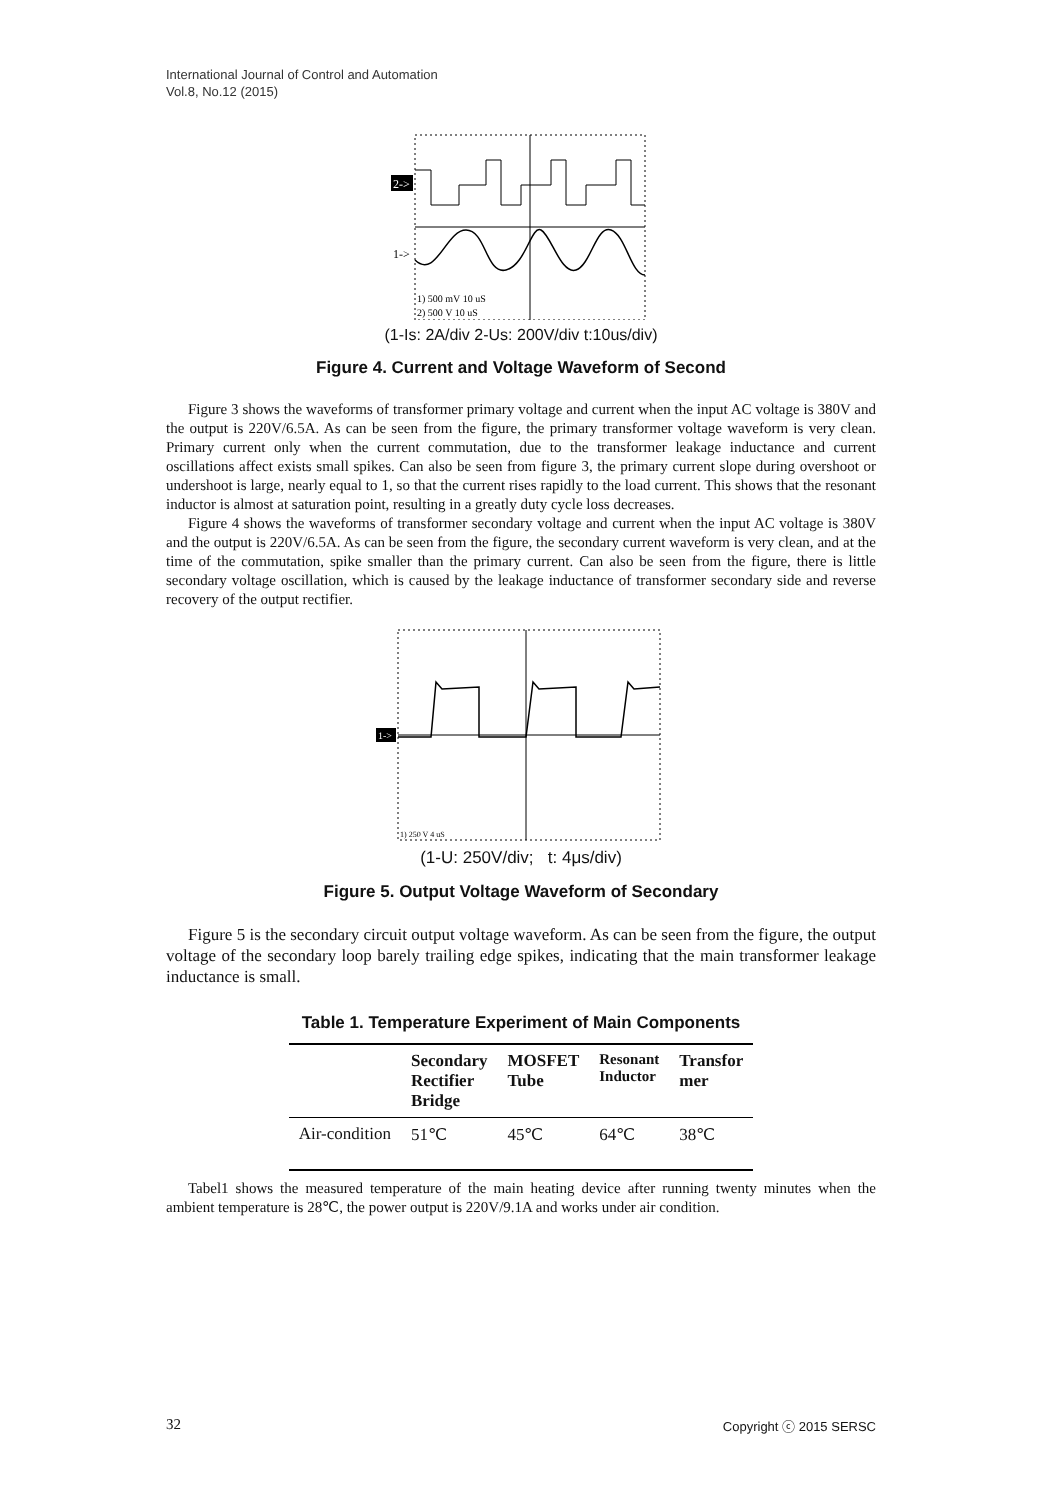International Journal of Control and Automation
Vol.8, No.12 (2015)
2->
1->
1) 500 mV 10 uS
2) 500 V 10 uS
(1-Is: 2A/div 2-Us: 200V/div t:10us/div)
Figure 4. Current and Voltage Waveform of Second
Figure 3 shows the waveforms of transformer primary voltage and current when the input AC voltage is 380V and the output is 220V/6.5A. As can be seen from the figure, the primary transformer voltage waveform is very clean. Primary current only when the current commutation, due to the transformer leakage inductance and current oscillations affect exists small spikes. Can also be seen from figure 3, the primary current slope during overshoot or undershoot is large, nearly equal to 1, so that the current rises rapidly to the load current. This shows that the resonant inductor is almost at saturation point, resulting in a greatly duty cycle loss decreases.
Figure 4 shows the waveforms of transformer secondary voltage and current when the input AC voltage is 380V and the output is 220V/6.5A. As can be seen from the figure, the secondary current waveform is very clean, and at the time of the commutation, spike smaller than the primary current. Can also be seen from the figure, there is little secondary voltage oscillation, which is caused by the leakage inductance of transformer secondary side and reverse recovery of the output rectifier.
1->
1) 250 V 4 uS
(1-U: 250V/div; t: 4μs/div)
Figure 5. Output Voltage Waveform of Secondary
Figure 5 is the secondary circuit output voltage waveform. As can be seen from the figure, the output voltage of the secondary loop barely trailing edge spikes, indicating that the main transformer leakage inductance is small.
Table 1. Temperature Experiment of Main Components
| | Secondary Rectifier Bridge | MOSFET Tube | Resonant Inductor | Transfor mer |
| --- | --- | --- | --- | --- |
| Air-condition | 51℃ | 45℃ | 64℃ | 38℃ |
Tabel1 shows the measured temperature of the main heating device after running twenty minutes when the ambient temperature is 28℃, the power output is 220V/9.1A and works under air condition.
32 Copyright ⓒ 2015 SERSC